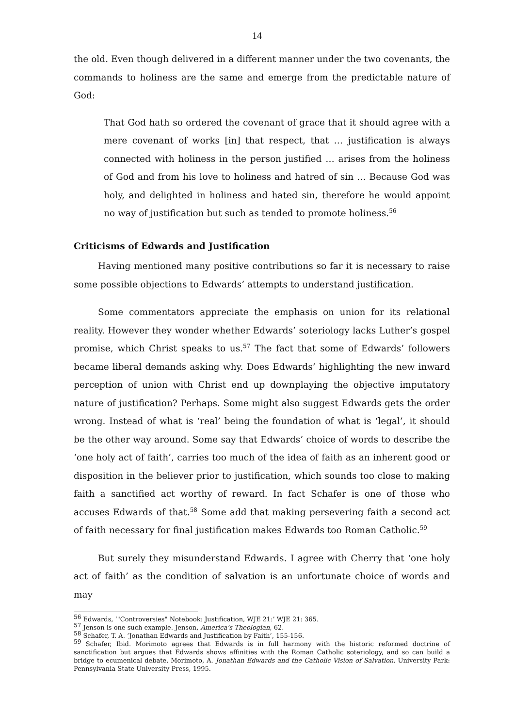14
the old. Even though delivered in a different manner under the two covenants, the commands to holiness are the same and emerge from the predictable nature of God:
That God hath so ordered the covenant of grace that it should agree with a mere covenant of works [in] that respect, that … justification is always connected with holiness in the person justified … arises from the holiness of God and from his love to holiness and hatred of sin … Because God was holy, and delighted in holiness and hated sin, therefore he would appoint no way of justification but such as tended to promote holiness.<sup>56</sup>
Criticisms of Edwards and Justification
Having mentioned many positive contributions so far it is necessary to raise some possible objections to Edwards’ attempts to understand justification.
Some commentators appreciate the emphasis on union for its relational reality. However they wonder whether Edwards’ soteriology lacks Luther’s gospel promise, which Christ speaks to us.<sup>57</sup> The fact that some of Edwards’ followers became liberal demands asking why. Does Edwards’ highlighting the new inward perception of union with Christ end up downplaying the objective imputatory nature of justification? Perhaps. Some might also suggest Edwards gets the order wrong. Instead of what is ‘real’ being the foundation of what is ‘legal’, it should be the other way around. Some say that Edwards’ choice of words to describe the ‘one holy act of faith’, carries too much of the idea of faith as an inherent good or disposition in the believer prior to justification, which sounds too close to making faith a sanctified act worthy of reward. In fact Schafer is one of those who accuses Edwards of that.<sup>58</sup> Some add that making persevering faith a second act of faith necessary for final justification makes Edwards too Roman Catholic.<sup>59</sup>
But surely they misunderstand Edwards. I agree with Cherry that ‘one holy act of faith’ as the condition of salvation is an unfortunate choice of words and may
<sup>56</sup> Edwards, ‘"Controversies" Notebook: Justification, WJE 21:’ WJE 21: 365.
<sup>57</sup> Jenson is one such example. Jenson, America’s Theologian, 62.
<sup>58</sup> Schafer, T. A. ‘Jonathan Edwards and Justification by Faith’, 155-156.
<sup>59</sup> Schafer, Ibid. Morimoto agrees that Edwards is in full harmony with the historic reformed doctrine of sanctification but argues that Edwards shows affinities with the Roman Catholic soteriology, and so can build a bridge to ecumenical debate. Morimoto, A. Jonathan Edwards and the Catholic Vision of Salvation. University Park: Pennsylvania State University Press, 1995.